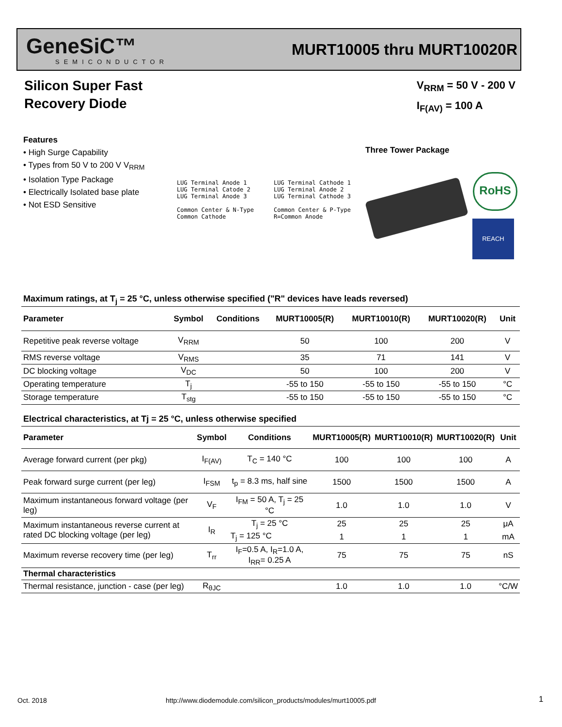GeneSiC™
SEMICONDUCTOR
MURT10005 thru MURT10020R
Silicon Super Fast
Recovery Diode
V<sub>RRM</sub> = 50 V - 200 V
I<sub>F(AV)</sub> = 100 A
Features
• High Surge Capability
• Types from 50 V to 200 V V<sub>RRM</sub>
• Isolation Type Package
• Electrically Isolated base plate
• Not ESD Sensitive
Three Tower Package
LUG Terminal Anode 1
LUG Terminal Catode 2
LUG Terminal Anode 3
Common Center & N-Type Common Cathode
LUG Terminal Cathode 1
LUG Terminal Anode 2
LUG Terminal Cathode 3
Common Center & P-Type R=Common Anode
RoHS
REACH
Maximum ratings, at T<sub>j</sub> = 25 °C, unless otherwise specified ("R" devices have leads reversed)
| Parameter | Symbol | Conditions | MURT10005(R) | MURT10010(R) | MURT10020(R) | Unit |
| --- | --- | --- | --- | --- | --- | --- |
| Repetitive peak reverse voltage | V<sub>RRM</sub> | | 50 | 100 | 200 | V |
| RMS reverse voltage | V<sub>RMS</sub> | | 35 | 71 | 141 | V |
| DC blocking voltage | V<sub>DC</sub> | | 50 | 100 | 200 | V |
| Operating temperature | T<sub>j</sub> | | -55 to 150 | -55 to 150 | -55 to 150 | °C |
| Storage temperature | T<sub>stg</sub> | | -55 to 150 | -55 to 150 | -55 to 150 | °C |
Electrical characteristics, at Tj = 25 °C, unless otherwise specified
| Parameter | Symbol | Conditions | MURT10005(R) | MURT10010(R) | MURT10020(R) | Unit |
| --- | --- | --- | --- | --- | --- | --- |
| Average forward current (per pkg) | I<sub>F(AV)</sub> | T<sub>C</sub> = 140 °C | 100 | 100 | 100 | A |
| Peak forward surge current (per leg) | I<sub>FSM</sub> | t<sub>p</sub> = 8.3 ms, half sine | 1500 | 1500 | 1500 | A |
| Maximum instantaneous forward voltage (per leg) | V<sub>F</sub> | I<sub>FM</sub> = 50 A, T<sub>j</sub> = 25 °C | 1.0 | 1.0 | 1.0 | V |
| Maximum instantaneous reverse current at rated DC blocking voltage (per leg) | I<sub>R</sub> | T<sub>j</sub> = 25 °C | 25 | 25 | 25 | μA |
| | | T<sub>j</sub> = 125 °C | 1 | 1 | 1 | mA |
| Maximum reverse recovery time (per leg) | T<sub>rr</sub> | I<sub>F</sub>=0.5 A, I<sub>R</sub>=1.0 A, I<sub>RR</sub>= 0.25 A | 75 | 75 | 75 | nS |
| Thermal characteristics | | | | | | |
| Thermal resistance, junction - case (per leg) | R<sub>θJC</sub> | | 1.0 | 1.0 | 1.0 | °C/W |
Oct. 2018
http://www.diodemodule.com/silicon_products/modules/murt10005.pdf
1